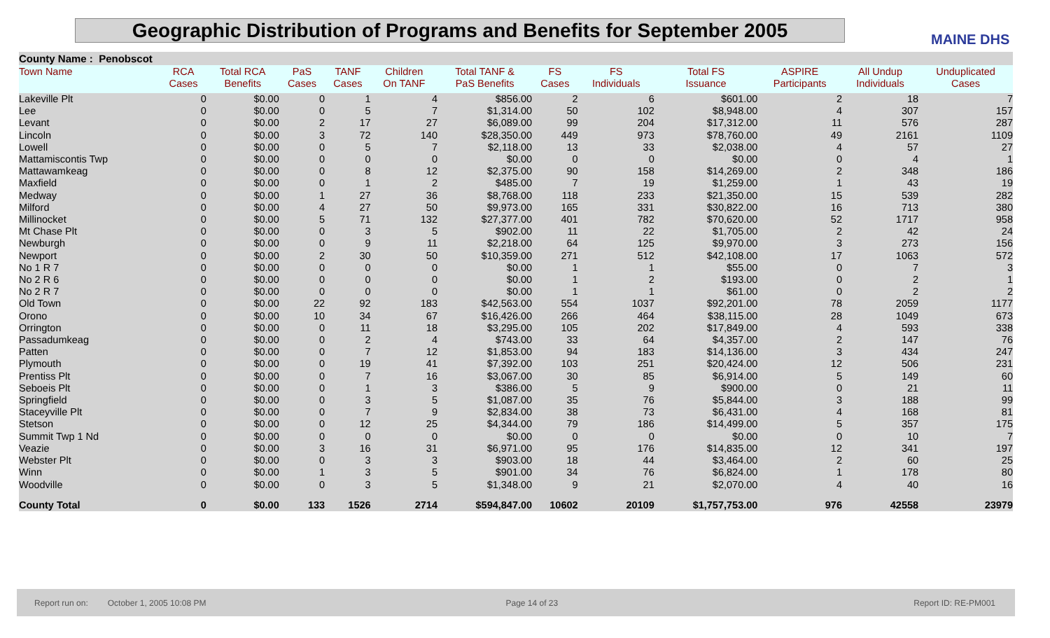Geographic Distribution of Programs and Benefits for September 2005
MAINE DHS
| County Name : Penobscot | | | | | | | | | | | | |
| Town Name | RCA Cases | Total RCA Benefits | PaS Cases | TANF Cases | Children On TANF | Total TANF & PaS Benefits | FS Cases | FS Individuals | Total FS Issuance | ASPIRE Participants | All Undup Individuals | Unduplicated Cases |
| Lakeville Plt | 0 | $0.00 | 0 | 1 | 4 | $856.00 | 2 | 6 | $601.00 | 2 | 18 | 7 |
| Lee | 0 | $0.00 | 0 | 5 | 7 | $1,314.00 | 50 | 102 | $8,948.00 | 4 | 307 | 157 |
| Levant | 0 | $0.00 | 2 | 17 | 27 | $6,089.00 | 99 | 204 | $17,312.00 | 11 | 576 | 287 |
| Lincoln | 0 | $0.00 | 3 | 72 | 140 | $28,350.00 | 449 | 973 | $78,760.00 | 49 | 2161 | 1109 |
| Lowell | 0 | $0.00 | 0 | 5 | 7 | $2,118.00 | 13 | 33 | $2,038.00 | 4 | 57 | 27 |
| Mattamiscontis Twp | 0 | $0.00 | 0 | 0 | 0 | $0.00 | 0 | 0 | $0.00 | 0 | 4 | 1 |
| Mattawamkeag | 0 | $0.00 | 0 | 8 | 12 | $2,375.00 | 90 | 158 | $14,269.00 | 2 | 348 | 186 |
| Maxfield | 0 | $0.00 | 0 | 1 | 2 | $485.00 | 7 | 19 | $1,259.00 | 1 | 43 | 19 |
| Medway | 0 | $0.00 | 1 | 27 | 36 | $8,768.00 | 118 | 233 | $21,350.00 | 15 | 539 | 282 |
| Milford | 0 | $0.00 | 4 | 27 | 50 | $9,973.00 | 165 | 331 | $30,822.00 | 16 | 713 | 380 |
| Millinocket | 0 | $0.00 | 5 | 71 | 132 | $27,377.00 | 401 | 782 | $70,620.00 | 52 | 1717 | 958 |
| Mt Chase Plt | 0 | $0.00 | 0 | 3 | 5 | $902.00 | 11 | 22 | $1,705.00 | 2 | 42 | 24 |
| Newburgh | 0 | $0.00 | 0 | 9 | 11 | $2,218.00 | 64 | 125 | $9,970.00 | 3 | 273 | 156 |
| Newport | 0 | $0.00 | 2 | 30 | 50 | $10,359.00 | 271 | 512 | $42,108.00 | 17 | 1063 | 572 |
| No 1 R 7 | 0 | $0.00 | 0 | 0 | 0 | $0.00 | 1 | 1 | $55.00 | 0 | 7 | 3 |
| No 2 R 6 | 0 | $0.00 | 0 | 0 | 0 | $0.00 | 1 | 2 | $193.00 | 0 | 2 | 1 |
| No 2 R 7 | 0 | $0.00 | 0 | 0 | 0 | $0.00 | 1 | 1 | $61.00 | 0 | 2 | 2 |
| Old Town | 0 | $0.00 | 22 | 92 | 183 | $42,563.00 | 554 | 1037 | $92,201.00 | 78 | 2059 | 1177 |
| Orono | 0 | $0.00 | 10 | 34 | 67 | $16,426.00 | 266 | 464 | $38,115.00 | 28 | 1049 | 673 |
| Orrington | 0 | $0.00 | 0 | 11 | 18 | $3,295.00 | 105 | 202 | $17,849.00 | 4 | 593 | 338 |
| Passadumkeag | 0 | $0.00 | 0 | 2 | 4 | $743.00 | 33 | 64 | $4,357.00 | 2 | 147 | 76 |
| Patten | 0 | $0.00 | 0 | 7 | 12 | $1,853.00 | 94 | 183 | $14,136.00 | 3 | 434 | 247 |
| Plymouth | 0 | $0.00 | 0 | 19 | 41 | $7,392.00 | 103 | 251 | $20,424.00 | 12 | 506 | 231 |
| Prentiss Plt | 0 | $0.00 | 0 | 7 | 16 | $3,067.00 | 30 | 85 | $6,914.00 | 5 | 149 | 60 |
| Seboeis Plt | 0 | $0.00 | 0 | 1 | 3 | $386.00 | 5 | 9 | $900.00 | 0 | 21 | 11 |
| Springfield | 0 | $0.00 | 0 | 3 | 5 | $1,087.00 | 35 | 76 | $5,844.00 | 3 | 188 | 99 |
| Staceyville Plt | 0 | $0.00 | 0 | 7 | 9 | $2,834.00 | 38 | 73 | $6,431.00 | 4 | 168 | 81 |
| Stetson | 0 | $0.00 | 0 | 12 | 25 | $4,344.00 | 79 | 186 | $14,499.00 | 5 | 357 | 175 |
| Summit Twp 1 Nd | 0 | $0.00 | 0 | 0 | 0 | $0.00 | 0 | 0 | $0.00 | 0 | 10 | 7 |
| Veazie | 0 | $0.00 | 3 | 16 | 31 | $6,971.00 | 95 | 176 | $14,835.00 | 12 | 341 | 197 |
| Webster Plt | 0 | $0.00 | 0 | 3 | 3 | $903.00 | 18 | 44 | $3,464.00 | 2 | 60 | 25 |
| Winn | 0 | $0.00 | 1 | 3 | 5 | $901.00 | 34 | 76 | $6,824.00 | 1 | 178 | 80 |
| Woodville | 0 | $0.00 | 0 | 3 | 5 | $1,348.00 | 9 | 21 | $2,070.00 | 4 | 40 | 16 |
| County Total | 0 | $0.00 | 133 | 1526 | 2714 | $594,847.00 | 10602 | 20109 | $1,757,753.00 | 976 | 42558 | 23979 |
Report run on: October 1, 2005 10:08 PM Page 14 of 23 Report ID: RE-PM001